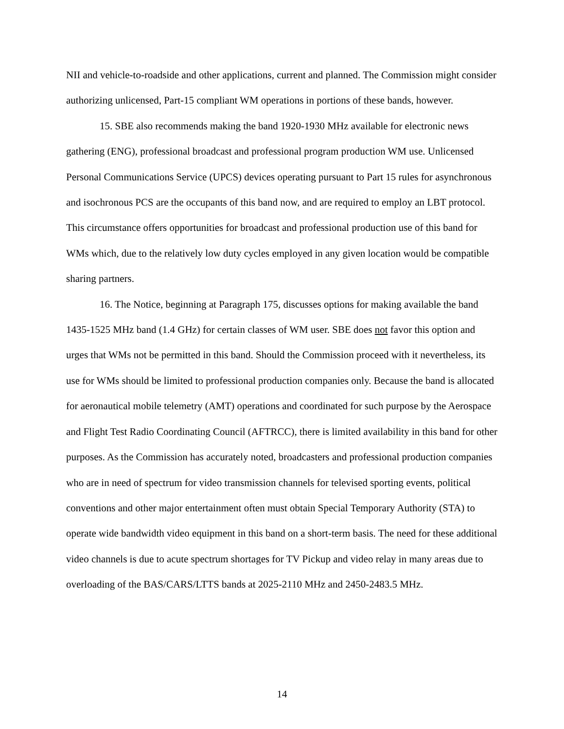NII and vehicle-to-roadside and other applications, current and planned. The Commission might consider authorizing unlicensed, Part-15 compliant WM operations in portions of these bands, however.
15. SBE also recommends making the band 1920-1930 MHz available for electronic news gathering (ENG), professional broadcast and professional program production WM use. Unlicensed Personal Communications Service (UPCS) devices operating pursuant to Part 15 rules for asynchronous and isochronous PCS are the occupants of this band now, and are required to employ an LBT protocol. This circumstance offers opportunities for broadcast and professional production use of this band for WMs which, due to the relatively low duty cycles employed in any given location would be compatible sharing partners.
16. The Notice, beginning at Paragraph 175, discusses options for making available the band 1435-1525 MHz band (1.4 GHz) for certain classes of WM user. SBE does not favor this option and urges that WMs not be permitted in this band. Should the Commission proceed with it nevertheless, its use for WMs should be limited to professional production companies only. Because the band is allocated for aeronautical mobile telemetry (AMT) operations and coordinated for such purpose by the Aerospace and Flight Test Radio Coordinating Council (AFTRCC), there is limited availability in this band for other purposes. As the Commission has accurately noted, broadcasters and professional production companies who are in need of spectrum for video transmission channels for televised sporting events, political conventions and other major entertainment often must obtain Special Temporary Authority (STA) to operate wide bandwidth video equipment in this band on a short-term basis. The need for these additional video channels is due to acute spectrum shortages for TV Pickup and video relay in many areas due to overloading of the BAS/CARS/LTTS bands at 2025-2110 MHz and 2450-2483.5 MHz.
14